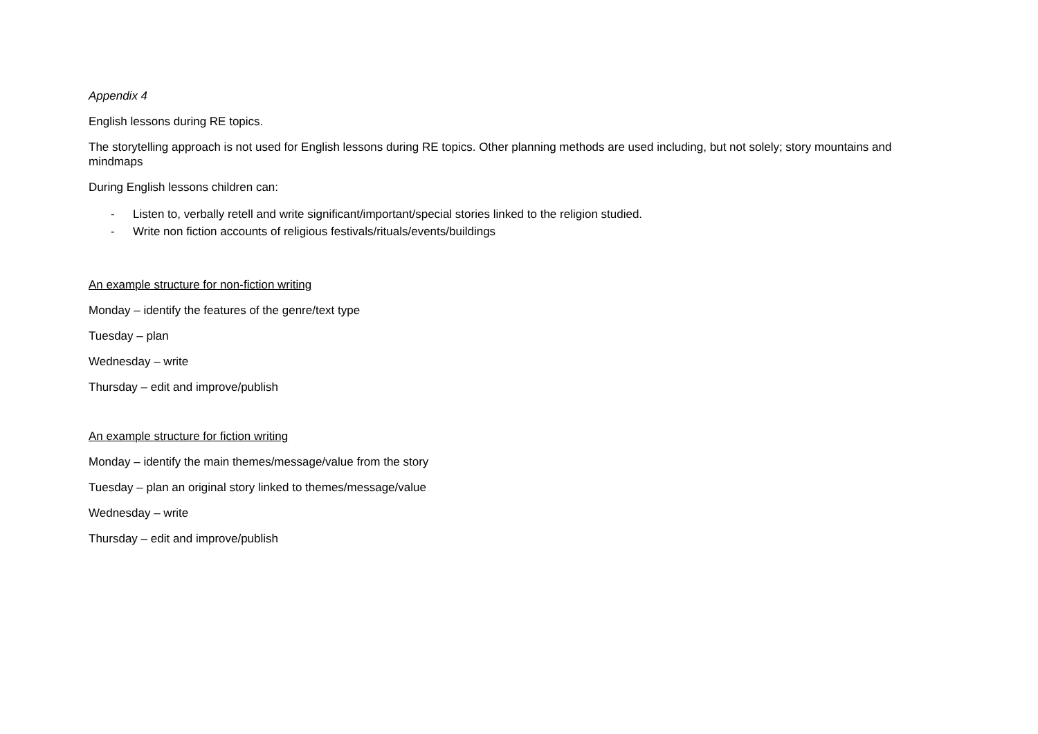Appendix 4
English lessons during RE topics.
The storytelling approach is not used for English lessons during RE topics. Other planning methods are used including, but not solely; story mountains and mindmaps
During English lessons children can:
- Listen to, verbally retell and write significant/important/special stories linked to the religion studied.
- Write non fiction accounts of religious festivals/rituals/events/buildings
An example structure for non-fiction writing
Monday – identify the features of the genre/text type
Tuesday – plan
Wednesday – write
Thursday – edit and improve/publish
An example structure for fiction writing
Monday – identify the main themes/message/value from the story
Tuesday – plan an original story linked to themes/message/value
Wednesday – write
Thursday – edit and improve/publish